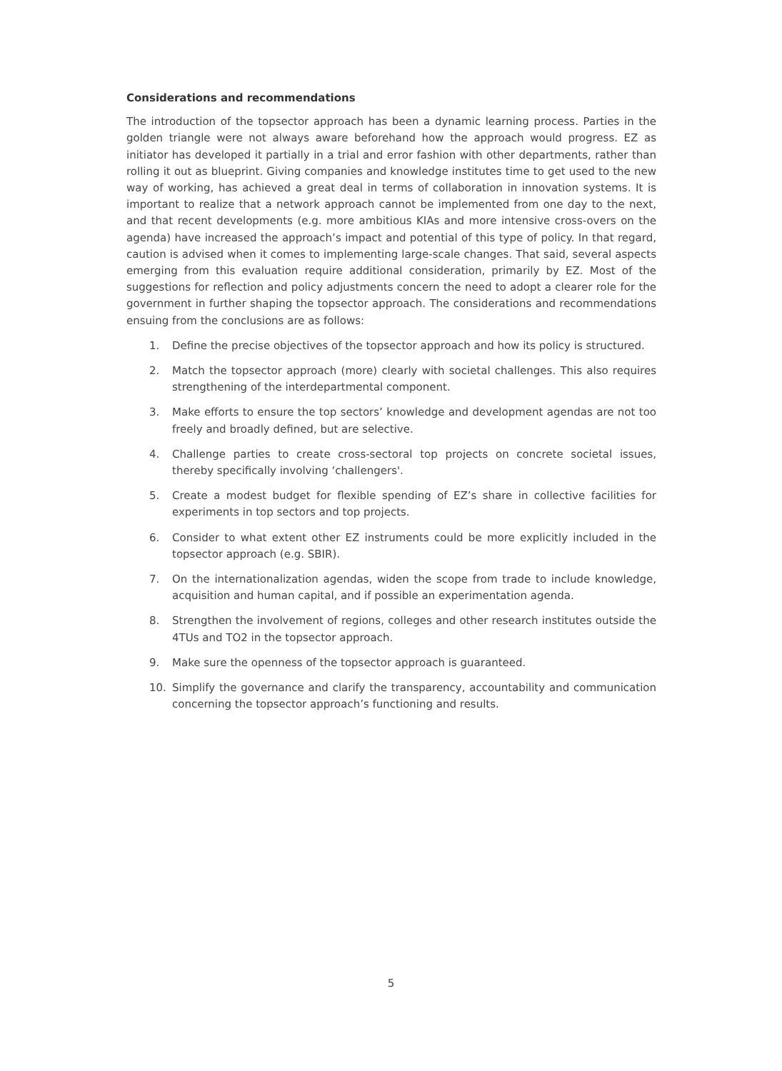Considerations and recommendations
The introduction of the topsector approach has been a dynamic learning process. Parties in the golden triangle were not always aware beforehand how the approach would progress. EZ as initiator has developed it partially in a trial and error fashion with other departments, rather than rolling it out as blueprint. Giving companies and knowledge institutes time to get used to the new way of working, has achieved a great deal in terms of collaboration in innovation systems. It is important to realize that a network approach cannot be implemented from one day to the next, and that recent developments (e.g. more ambitious KIAs and more intensive cross-overs on the agenda) have increased the approach’s impact and potential of this type of policy. In that regard, caution is advised when it comes to implementing large-scale changes. That said, several aspects emerging from this evaluation require additional consideration, primarily by EZ. Most of the suggestions for reflection and policy adjustments concern the need to adopt a clearer role for the government in further shaping the topsector approach. The considerations and recommendations ensuing from the conclusions are as follows:
1. Define the precise objectives of the topsector approach and how its policy is structured.
2. Match the topsector approach (more) clearly with societal challenges. This also requires strengthening of the interdepartmental component.
3. Make efforts to ensure the top sectors’ knowledge and development agendas are not too freely and broadly defined, but are selective.
4. Challenge parties to create cross-sectoral top projects on concrete societal issues, thereby specifically involving ‘challengers'.
5. Create a modest budget for flexible spending of EZ’s share in collective facilities for experiments in top sectors and top projects.
6. Consider to what extent other EZ instruments could be more explicitly included in the topsector approach (e.g. SBIR).
7. On the internationalization agendas, widen the scope from trade to include knowledge, acquisition and human capital, and if possible an experimentation agenda.
8. Strengthen the involvement of regions, colleges and other research institutes outside the 4TUs and TO2 in the topsector approach.
9. Make sure the openness of the topsector approach is guaranteed.
10. Simplify the governance and clarify the transparency, accountability and communication concerning the topsector approach’s functioning and results.
5